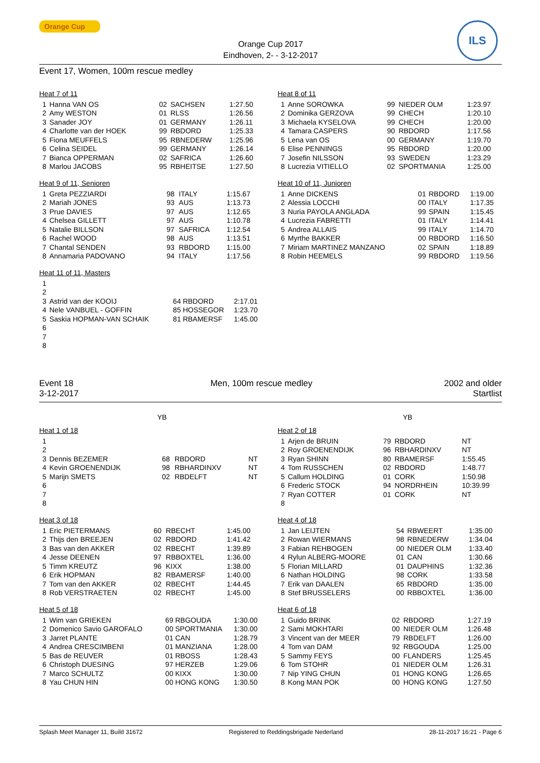Orange Cup
Orange Cup 2017
Eindhoven, 2- - 3-12-2017
ILS
Event 17, Women, 100m rescue medley
Heat 7 of 11
| 1 | Hanna VAN OS | 02 | SACHSEN | 1:27.50 |
| 2 | Amy WESTON | 01 | RLSS | 1:26.56 |
| 3 | Sanader JOY | 01 | GERMANY | 1:26.11 |
| 4 | Charlotte van der HOEK | 99 | RBDORD | 1:25.33 |
| 5 | Fiona MEUFFELS | 95 | RBNEDERW | 1:25.96 |
| 6 | Celina SEIDEL | 99 | GERMANY | 1:26.14 |
| 7 | Bianca OPPERMAN | 02 | SAFRICA | 1:26.60 |
| 8 | Marlou JACOBS | 95 | RBHEITSE | 1:27.50 |
Heat 9 of 11, Senioren
| 1 | Greta PEZZIARDI | 98 | ITALY | 1:15.67 |
| 2 | Mariah JONES | 93 | AUS | 1:13.73 |
| 3 | Prue DAVIES | 97 | AUS | 1:12.65 |
| 4 | Chelsea GILLETT | 97 | AUS | 1:10.78 |
| 5 | Natalie BILLSON | 97 | SAFRICA | 1:12.54 |
| 6 | Rachel WOOD | 98 | AUS | 1:13.51 |
| 7 | Chantal SENDEN | 93 | RBDORD | 1:15.00 |
| 8 | Annamaria PADOVANO | 94 | ITALY | 1:17.56 |
Heat 11 of 11, Masters
| 1 | | | | |
| 2 | | | | |
| 3 | Astrid van der KOOIJ | 64 | RBDORD | 2:17.01 |
| 4 | Nele VANBUEL - GOFFIN | 85 | HOSSEGOR | 1:23.70 |
| 5 | Saskia HOPMAN-VAN SCHAIK | 81 | RBAMERSF | 1:45.00 |
| 6 | | | | |
| 7 | | | | |
| 8 | | | | |
Heat 8 of 11
| 1 | Anne SOROWKA | 99 | NIEDER OLM | 1:23.97 |
| 2 | Dominika GERZOVA | 99 | CHECH | 1:20.10 |
| 3 | Michaela KYSELOVA | 99 | CHECH | 1:20.00 |
| 4 | Tamara CASPERS | 90 | RBDORD | 1:17.56 |
| 5 | Lena van OS | 00 | GERMANY | 1:19.70 |
| 6 | Elise PENNINGS | 95 | RBDORD | 1:20.00 |
| 7 | Josefin NILSSON | 93 | SWEDEN | 1:23.29 |
| 8 | Lucrezia VITIELLO | 02 | SPORTMANIA | 1:25.00 |
Heat 10 of 11, Junioren
| 1 | Anne DICKENS | 01 | RBDORD | 1:19.00 |
| 2 | Alessia LOCCHI | 00 | ITALY | 1:17.35 |
| 3 | Nuria PAYOLA ANGLADA | 99 | SPAIN | 1:15.45 |
| 4 | Lucrezia FABRETTI | 01 | ITALY | 1:14.41 |
| 5 | Andrea ALLAIS | 99 | ITALY | 1:14.70 |
| 6 | Myrthe BAKKER | 00 | RBDORD | 1:16.50 |
| 7 | Miriam MARTINEZ MANZANO | 02 | SPAIN | 1:18.89 |
| 8 | Robin HEEMELS | 99 | RBDORD | 1:19.56 |
Event 18
3-12-2017
Men, 100m rescue medley 2002 and older
Startlist
YB
Heat 1 of 18
| 1 | | | | |
| 2 | | | | |
| 3 | Dennis BEZEMER | 68 | RBDORD | NT |
| 4 | Kevin GROENENDIJK | 98 | RBHARDINXV | NT |
| 5 | Marijn SMETS | 02 | RBDELFT | NT |
| 6 | | | | |
| 7 | | | | |
| 8 | | | | |
Heat 3 of 18
| 1 | Eric PIETERMANS | 60 | RBECHT | 1:45.00 |
| 2 | Thijs den BREEJEN | 02 | RBDORD | 1:41.42 |
| 3 | Bas van den AKKER | 02 | RBECHT | 1:39.89 |
| 4 | Jesse DEENEN | 97 | RBBOXTEL | 1:36.00 |
| 5 | Timm KREUTZ | 96 | KIXX | 1:38.00 |
| 6 | Erik HOPMAN | 82 | RBAMERSF | 1:40.00 |
| 7 | Tom van den AKKER | 02 | RBECHT | 1:44.45 |
| 8 | Rob VERSTRAETEN | 02 | RBECHT | 1:45.00 |
Heat 5 of 18
| 1 | Wim van GRIEKEN | 69 | RBGOUDA | 1:30.00 |
| 2 | Domenico Savio GAROFALO | 00 | SPORTMANIA | 1:30.00 |
| 3 | Jarret PLANTE | 01 | CAN | 1:28.79 |
| 4 | Andrea CRESCIMBENI | 01 | MANZIANA | 1:28.00 |
| 5 | Bas de REUVER | 01 | RBOSS | 1:28.43 |
| 6 | Christoph DUESING | 97 | HERZEB | 1:29.06 |
| 7 | Marco SCHULTZ | 00 | KIXX | 1:30.00 |
| 8 | Yau CHUN HIN | 00 | HONG KONG | 1:30.50 |
YB
Heat 2 of 18
| 1 | Arjen de BRUIN | 79 | RBDORD | NT |
| 2 | Roy GROENENDIJK | 96 | RBHARDINXV | NT |
| 3 | Ryan SHINN | 80 | RBAMERSF | 1:55.45 |
| 4 | Tom RUSSCHEN | 02 | RBDORD | 1:48.77 |
| 5 | Callum HOLDING | 01 | CORK | 1:50.98 |
| 6 | Frederic STOCK | 94 | NORDRHEIN | 10:39.99 |
| 7 | Ryan COTTER | 01 | CORK | NT |
| 8 | | | | |
Heat 4 of 18
| 1 | Jan LEIJTEN | 54 | RBWEERT | 1:35.00 |
| 2 | Rowan WIERMANS | 98 | RBNEDERW | 1:34.04 |
| 3 | Fabian REHBOGEN | 00 | NIEDER OLM | 1:33.40 |
| 4 | Rylun ALBERG-MOORE | 01 | CAN | 1:30.66 |
| 5 | Florian MILLARD | 01 | DAUPHINS | 1:32.36 |
| 6 | Nathan HOLDING | 98 | CORK | 1:33.58 |
| 7 | Erik van DAALEN | 65 | RBDORD | 1:35.00 |
| 8 | Stef BRUSSELERS | 00 | RBBOXTEL | 1:36.00 |
Heat 6 of 18
| 1 | Guido BRINK | 02 | RBDORD | 1:27.19 |
| 2 | Sami MOKHTARI | 00 | NIEDER OLM | 1:26.48 |
| 3 | Vincent van der MEER | 79 | RBDELFT | 1:26.00 |
| 4 | Tom van DAM | 92 | RBGOUDA | 1:25.00 |
| 5 | Sammy FEYS | 00 | FLANDERS | 1:25.45 |
| 6 | Tom STOHR | 01 | NIEDER OLM | 1:26.31 |
| 7 | Nip YING CHUN | 01 | HONG KONG | 1:26.65 |
| 8 | Kong MAN POK | 00 | HONG KONG | 1:27.50 |
Splash Meet Manager 11, Build 31672 Registered to Reddingsbrigade Nederland 28-11-2017 16:21 - Page 6